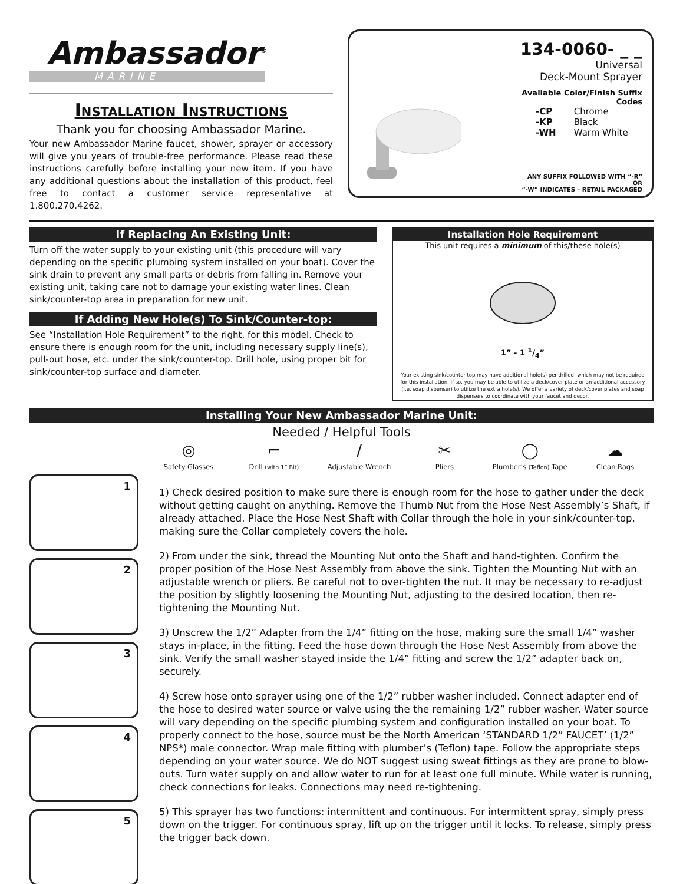Ambassador<sup>®</sup>
MARINE
Installation Instructions
Thank you for choosing Ambassador Marine.
Your new Ambassador Marine faucet, shower, sprayer or accessory will give you years of trouble-free performance. Please read these instructions carefully before installing your new item. If you have any additional questions about the installation of this product, feel free to contact a customer service representative at 1.800.270.4262.
134-0060- _ _
Universal
Deck-Mount Sprayer
Available Color/Finish Suffix Codes
-CP Chrome
-KP Black
-WH Warm White
ANY SUFFIX FOLLOWED WITH “-R” OR
“-W” INDICATES – RETAIL PACKAGED
If Replacing An Existing Unit:
Turn off the water supply to your existing unit (this procedure will vary depending on the specific plumbing system installed on your boat). Cover the sink drain to prevent any small parts or debris from falling in. Remove your existing unit, taking care not to damage your existing water lines. Clean sink/counter-top area in preparation for new unit.
If Adding New Hole(s) To Sink/Counter-top:
See “Installation Hole Requirement” to the right, for this model. Check to ensure there is enough room for the unit, including necessary supply line(s), pull-out hose, etc. under the sink/counter-top. Drill hole, using proper bit for sink/counter-top surface and diameter.
Installation Hole Requirement
This unit requires a minimum of this/these hole(s)
1” - 1 1/4”
Your existing sink/counter-top may have additional hole(s) per-drilled, which may not be required for this installation. If so, you may be able to utilize a deck/cover plate or an additional accessory (i.e. soap dispenser) to utilize the extra hole(s). We offer a variety of deck/cover plates and soap dispensers to coordinate with your faucet and decor.
Installing Your New Ambassador Marine Unit:
Needed / Helpful Tools
◎
Safety Glasses
⌐
Drill (with 1” Bit)
/
Adjustable Wrench
✂
Pliers
◯
Plumber’s (Teflon) Tape
☁
Clean Rags
1
2
3
4
5
1) Check desired position to make sure there is enough room for the hose to gather under the deck without getting caught on anything. Remove the Thumb Nut from the Hose Nest Assembly’s Shaft, if already attached. Place the Hose Nest Shaft with Collar through the hole in your sink/counter-top, making sure the Collar completely covers the hole.
2) From under the sink, thread the Mounting Nut onto the Shaft and hand-tighten. Confirm the proper position of the Hose Nest Assembly from above the sink. Tighten the Mounting Nut with an adjustable wrench or pliers. Be careful not to over-tighten the nut. It may be necessary to re-adjust the position by slightly loosening the Mounting Nut, adjusting to the desired location, then re-tightening the Mounting Nut.
3) Unscrew the 1/2” Adapter from the 1/4” fitting on the hose, making sure the small 1/4” washer stays in-place, in the fitting. Feed the hose down through the Hose Nest Assembly from above the sink. Verify the small washer stayed inside the 1/4” fitting and screw the 1/2” adapter back on, securely.
4) Screw hose onto sprayer using one of the 1/2” rubber washer included. Connect adapter end of the hose to desired water source or valve using the the remaining 1/2” rubber washer. Water source will vary depending on the specific plumbing system and configuration installed on your boat. To properly connect to the hose, source must be the North American ‘STANDARD 1/2” FAUCET’ (1/2” NPS*) male connector. Wrap male fitting with plumber’s (Teflon) tape. Follow the appropriate steps depending on your water source. We do NOT suggest using sweat fittings as they are prone to blow-outs. Turn water supply on and allow water to run for at least one full minute. While water is running, check connections for leaks. Connections may need re-tightening.
5) This sprayer has two functions: intermittent and continuous. For intermittent spray, simply press down on the trigger. For continuous spray, lift up on the trigger until it locks. To release, simply press the trigger back down.